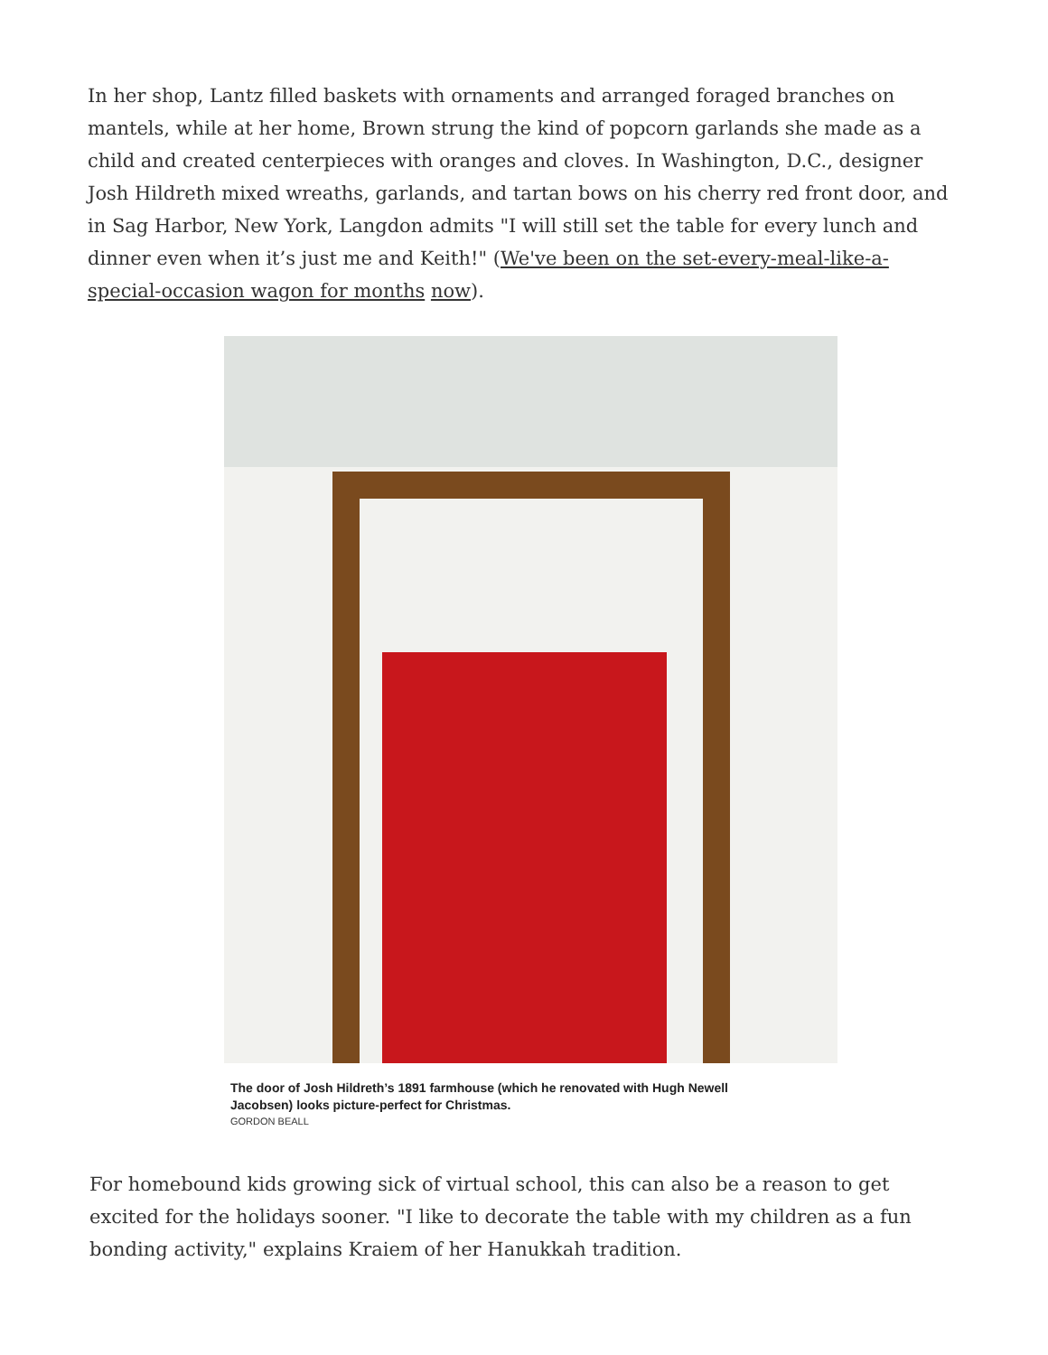In her shop, Lantz filled baskets with ornaments and arranged foraged branches on mantels, while at her home, Brown strung the kind of popcorn garlands she made as a child and created centerpieces with oranges and cloves. In Washington, D.C., designer Josh Hildreth mixed wreaths, garlands, and tartan bows on his cherry red front door, and in Sag Harbor, New York, Langdon admits "I will still set the table for every lunch and dinner even when it’s just me and Keith!" (We've been on the set-every-meal-like-a-special-occasion wagon for months now).
The door of Josh Hildreth’s 1891 farmhouse (which he renovated with Hugh Newell Jacobsen) looks picture-perfect for Christmas.
GORDON BEALL
For homebound kids growing sick of virtual school, this can also be a reason to get excited for the holidays sooner. "I like to decorate the table with my children as a fun bonding activity," explains Kraiem of her Hanukkah tradition.